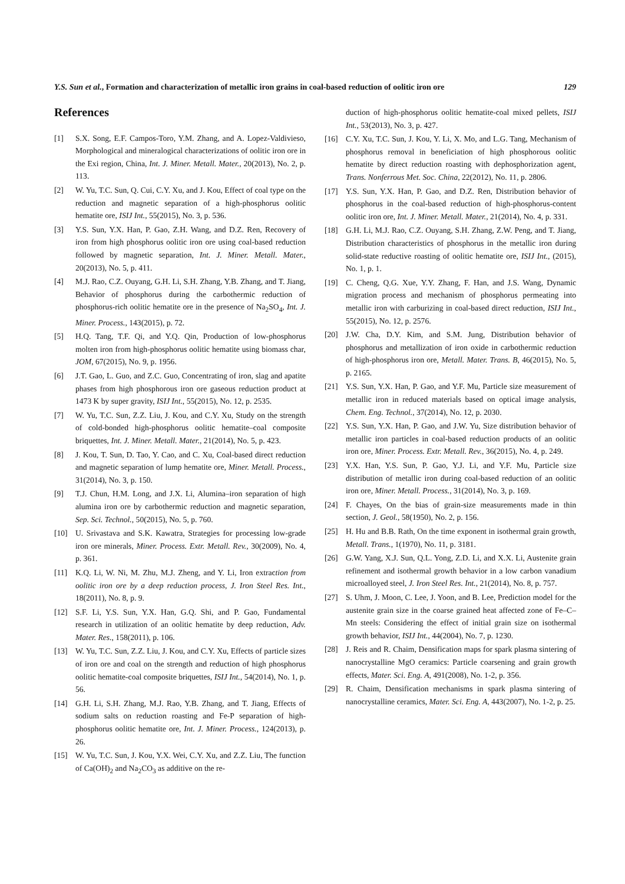Y.S. Sun et al., Formation and characterization of metallic iron grains in coal-based reduction of oolitic iron ore 129
References
[1] S.X. Song, E.F. Campos-Toro, Y.M. Zhang, and A. Lopez-Valdivieso, Morphological and mineralogical characterizations of oolitic iron ore in the Exi region, China, Int. J. Miner. Metall. Mater., 20(2013), No. 2, p. 113.
[2] W. Yu, T.C. Sun, Q. Cui, C.Y. Xu, and J. Kou, Effect of coal type on the reduction and magnetic separation of a high-phosphorus oolitic hematite ore, ISIJ Int., 55(2015), No. 3, p. 536.
[3] Y.S. Sun, Y.X. Han, P. Gao, Z.H. Wang, and D.Z. Ren, Recovery of iron from high phosphorus oolitic iron ore using coal-based reduction followed by magnetic separation, Int. J. Miner. Metall. Mater., 20(2013), No. 5, p. 411.
[4] M.J. Rao, C.Z. Ouyang, G.H. Li, S.H. Zhang, Y.B. Zhang, and T. Jiang, Behavior of phosphorus during the carbothermic reduction of phosphorus-rich oolitic hematite ore in the presence of Na<sub>2</sub>SO<sub>4</sub>, Int. J. Miner. Process., 143(2015), p. 72.
[5] H.Q. Tang, T.F. Qi, and Y.Q. Qin, Production of low-phosphorus molten iron from high-phosphorus oolitic hematite using biomass char, JOM, 67(2015), No. 9, p. 1956.
[6] J.T. Gao, L. Guo, and Z.C. Guo, Concentrating of iron, slag and apatite phases from high phosphorous iron ore gaseous reduction product at 1473 K by super gravity, ISIJ Int., 55(2015), No. 12, p. 2535.
[7] W. Yu, T.C. Sun, Z.Z. Liu, J. Kou, and C.Y. Xu, Study on the strength of cold-bonded high-phosphorus oolitic hematite–coal composite briquettes, Int. J. Miner. Metall. Mater., 21(2014), No. 5, p. 423.
[8] J. Kou, T. Sun, D. Tao, Y. Cao, and C. Xu, Coal-based direct reduction and magnetic separation of lump hematite ore, Miner. Metall. Process., 31(2014), No. 3, p. 150.
[9] T.J. Chun, H.M. Long, and J.X. Li, Alumina–iron separation of high alumina iron ore by carbothermic reduction and magnetic separation, Sep. Sci. Technol., 50(2015), No. 5, p. 760.
[10] U. Srivastava and S.K. Kawatra, Strategies for processing low-grade iron ore minerals, Miner. Process. Extr. Metall. Rev., 30(2009), No. 4, p. 361.
[11] K.Q. Li, W. Ni, M. Zhu, M.J. Zheng, and Y. Li, Iron extraction from oolitic iron ore by a deep reduction process, J. Iron Steel Res. Int., 18(2011), No. 8, p. 9.
[12] S.F. Li, Y.S. Sun, Y.X. Han, G.Q. Shi, and P. Gao, Fundamental research in utilization of an oolitic hematite by deep reduction, Adv. Mater. Res., 158(2011), p. 106.
[13] W. Yu, T.C. Sun, Z.Z. Liu, J. Kou, and C.Y. Xu, Effects of particle sizes of iron ore and coal on the strength and reduction of high phosphorus oolitic hematite-coal composite briquettes, ISIJ Int., 54(2014), No. 1, p. 56.
[14] G.H. Li, S.H. Zhang, M.J. Rao, Y.B. Zhang, and T. Jiang, Effects of sodium salts on reduction roasting and Fe-P separation of high-phosphorus oolitic hematite ore, Int. J. Miner. Process., 124(2013), p. 26.
[15] W. Yu, T.C. Sun, J. Kou, Y.X. Wei, C.Y. Xu, and Z.Z. Liu, The function of Ca(OH)<sub>2</sub> and Na<sub>2</sub>CO<sub>3</sub> as additive on the re-
duction of high-phosphorus oolitic hematite-coal mixed pellets, ISIJ Int., 53(2013), No. 3, p. 427.
[16] C.Y. Xu, T.C. Sun, J. Kou, Y. Li, X. Mo, and L.G. Tang, Mechanism of phosphorus removal in beneficiation of high phosphorous oolitic hematite by direct reduction roasting with dephosphorization agent, Trans. Nonferrous Met. Soc. China, 22(2012), No. 11, p. 2806.
[17] Y.S. Sun, Y.X. Han, P. Gao, and D.Z. Ren, Distribution behavior of phosphorus in the coal-based reduction of high-phosphorus-content oolitic iron ore, Int. J. Miner. Metall. Mater., 21(2014), No. 4, p. 331.
[18] G.H. Li, M.J. Rao, C.Z. Ouyang, S.H. Zhang, Z.W. Peng, and T. Jiang, Distribution characteristics of phosphorus in the metallic iron during solid-state reductive roasting of oolitic hematite ore, ISIJ Int., (2015), No. 1, p. 1.
[19] C. Cheng, Q.G. Xue, Y.Y. Zhang, F. Han, and J.S. Wang, Dynamic migration process and mechanism of phosphorus permeating into metallic iron with carburizing in coal-based direct reduction, ISIJ Int., 55(2015), No. 12, p. 2576.
[20] J.W. Cha, D.Y. Kim, and S.M. Jung, Distribution behavior of phosphorus and metallization of iron oxide in carbothermic reduction of high-phosphorus iron ore, Metall. Mater. Trans. B, 46(2015), No. 5, p. 2165.
[21] Y.S. Sun, Y.X. Han, P. Gao, and Y.F. Mu, Particle size measurement of metallic iron in reduced materials based on optical image analysis, Chem. Eng. Technol., 37(2014), No. 12, p. 2030.
[22] Y.S. Sun, Y.X. Han, P. Gao, and J.W. Yu, Size distribution behavior of metallic iron particles in coal-based reduction products of an oolitic iron ore, Miner. Process. Extr. Metall. Rev., 36(2015), No. 4, p. 249.
[23] Y.X. Han, Y.S. Sun, P. Gao, Y.J. Li, and Y.F. Mu, Particle size distribution of metallic iron during coal-based reduction of an oolitic iron ore, Miner. Metall. Process., 31(2014), No. 3, p. 169.
[24] F. Chayes, On the bias of grain-size measurements made in thin section, J. Geol., 58(1950), No. 2, p. 156.
[25] H. Hu and B.B. Rath, On the time exponent in isothermal grain growth, Metall. Trans., 1(1970), No. 11, p. 3181.
[26] G.W. Yang, X.J. Sun, Q.L. Yong, Z.D. Li, and X.X. Li, Austenite grain refinement and isothermal growth behavior in a low carbon vanadium microalloyed steel, J. Iron Steel Res. Int., 21(2014), No. 8, p. 757.
[27] S. Uhm, J. Moon, C. Lee, J. Yoon, and B. Lee, Prediction model for the austenite grain size in the coarse grained heat affected zone of Fe–C–Mn steels: Considering the effect of initial grain size on isothermal growth behavior, ISIJ Int., 44(2004), No. 7, p. 1230.
[28] J. Reis and R. Chaim, Densification maps for spark plasma sintering of nanocrystalline MgO ceramics: Particle coarsening and grain growth effects, Mater. Sci. Eng. A, 491(2008), No. 1-2, p. 356.
[29] R. Chaim, Densification mechanisms in spark plasma sintering of nanocrystalline ceramics, Mater. Sci. Eng. A, 443(2007), No. 1-2, p. 25.